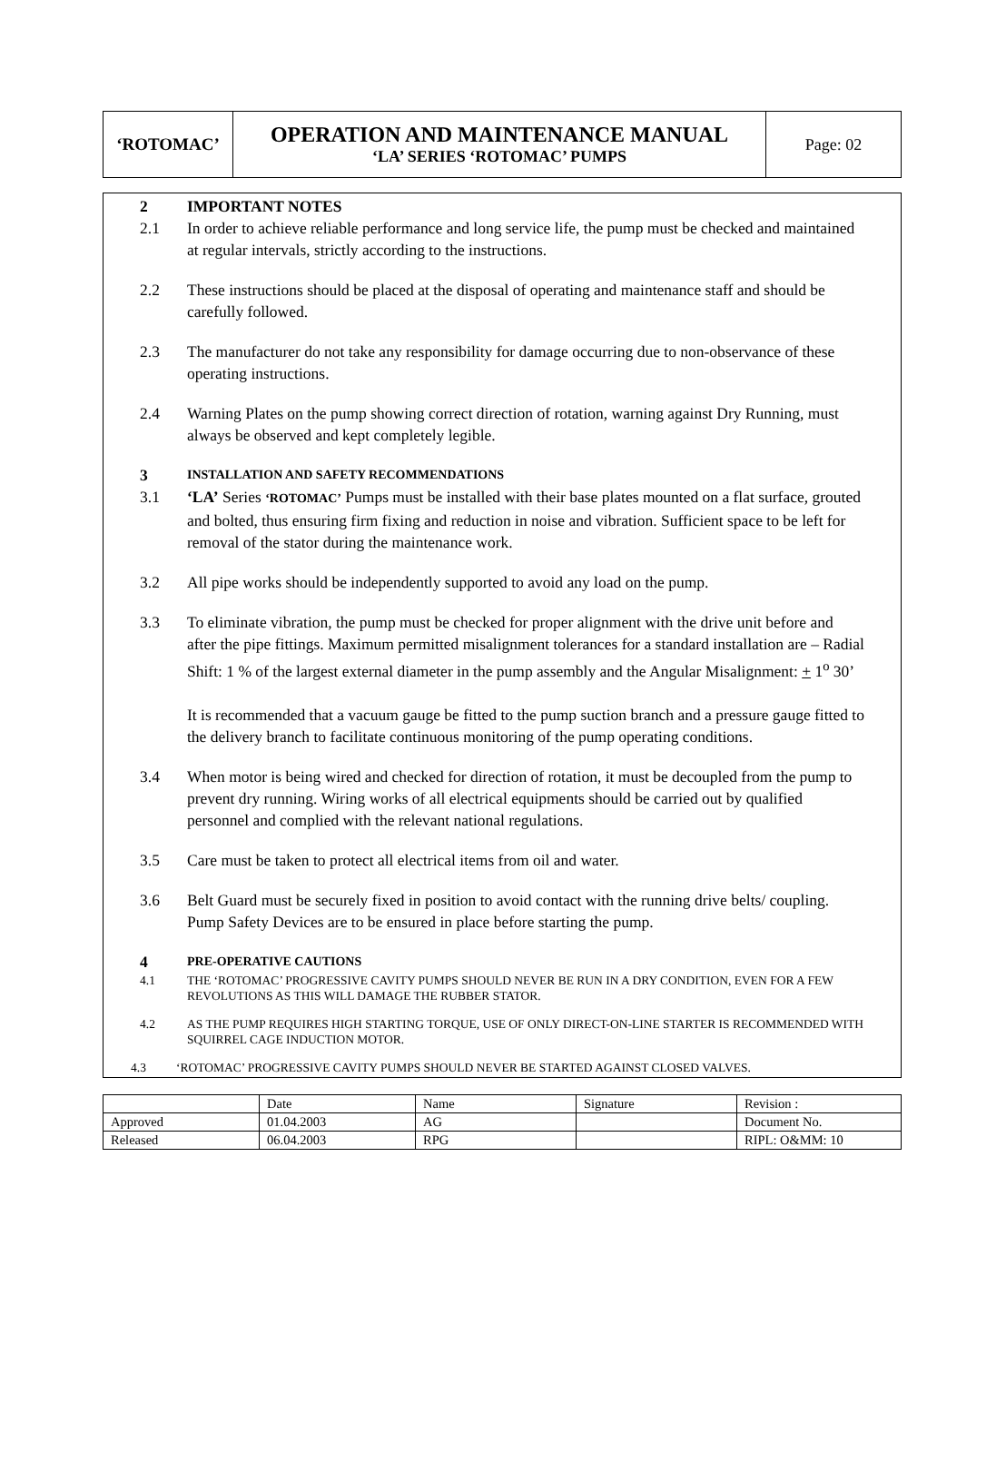| ‘ROTOMAC’ | OPERATION AND MAINTENANCE MANUAL ‘LA’ SERIES ‘ROTOMAC’ PUMPS | Page: 02 |
2 IMPORTANT NOTES
2.1 In order to achieve reliable performance and long service life, the pump must be checked and maintained at regular intervals, strictly according to the instructions.
2.2 These instructions should be placed at the disposal of operating and maintenance staff and should be carefully followed.
2.3 The manufacturer do not take any responsibility for damage occurring due to non-observance of these operating instructions.
2.4 Warning Plates on the pump showing correct direction of rotation, warning against Dry Running, must always be observed and kept completely legible.
3
INSTALLATION AND SAFETY RECOMMENDATIONS
3.1 ‘LA’ Series ‘ROTOMAC’ Pumps must be installed with their base plates mounted on a flat surface, grouted and bolted, thus ensuring firm fixing and reduction in noise and vibration. Sufficient space to be left for removal of the stator during the maintenance work.
3.2 All pipe works should be independently supported to avoid any load on the pump.
3.3 To eliminate vibration, the pump must be checked for proper alignment with the drive unit before and after the pipe fittings. Maximum permitted misalignment tolerances for a standard installation are – Radial Shift: 1 % of the largest external diameter in the pump assembly and the Angular Misalignment: + 1<sup>o</sup> 30’
It is recommended that a vacuum gauge be fitted to the pump suction branch and a pressure gauge fitted to the delivery branch to facilitate continuous monitoring of the pump operating conditions.
3.4 When motor is being wired and checked for direction of rotation, it must be decoupled from the pump to prevent dry running. Wiring works of all electrical equipments should be carried out by qualified personnel and complied with the relevant national regulations.
3.5 Care must be taken to protect all electrical items from oil and water.
3.6 Belt Guard must be securely fixed in position to avoid contact with the running drive belts/ coupling. Pump Safety Devices are to be ensured in place before starting the pump.
4
PRE-OPERATIVE CAUTIONS
4.1 THE ‘ROTOMAC’ PROGRESSIVE CAVITY PUMPS SHOULD NEVER BE RUN IN A DRY CONDITION, EVEN FOR A FEW REVOLUTIONS AS THIS WILL DAMAGE THE RUBBER STATOR.
4.2 AS THE PUMP REQUIRES HIGH STARTING TORQUE, USE OF ONLY DIRECT-ON-LINE STARTER IS RECOMMENDED WITH SQUIRREL CAGE INDUCTION MOTOR.
4.3 ‘ROTOMAC’ PROGRESSIVE CAVITY PUMPS SHOULD NEVER BE STARTED AGAINST CLOSED VALVES.
| | Date | Name | Signature | Revision : |
| Approved | 01.04.2003 | AG | | Document No. |
| Released | 06.04.2003 | RPG | | RIPL: O&MM: 10 |